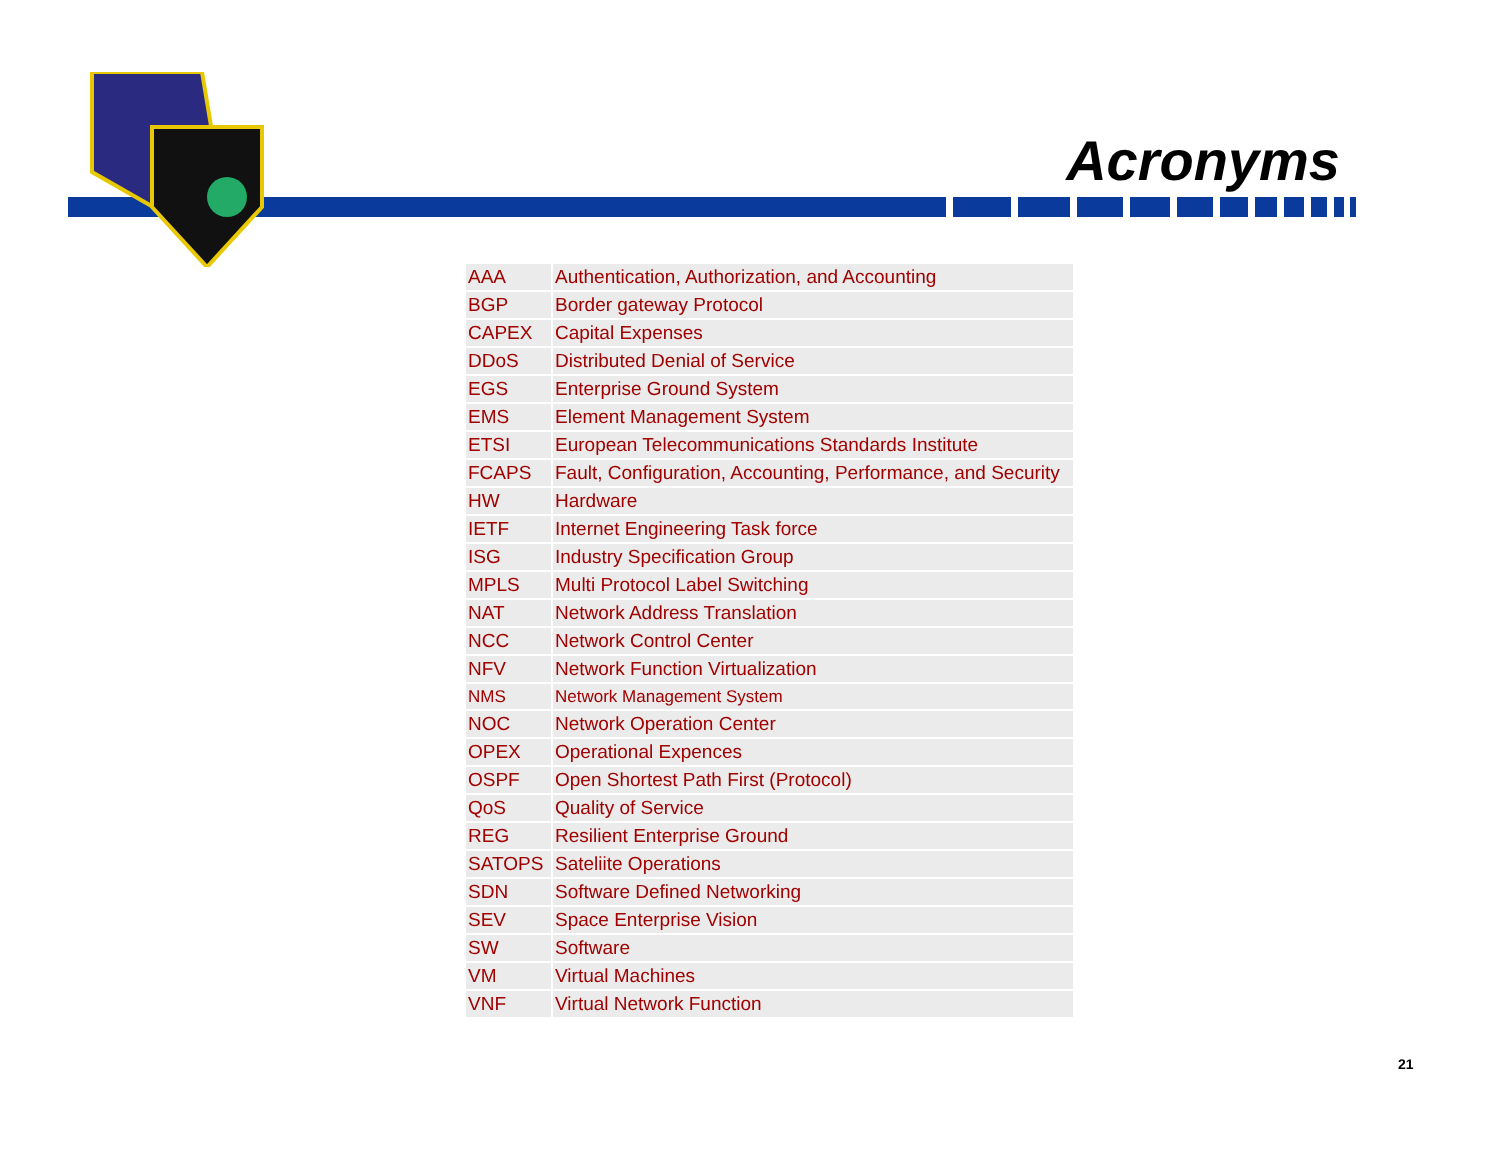Acronyms
| AAA | Authentication, Authorization, and Accounting |
| BGP | Border gateway Protocol |
| CAPEX | Capital Expenses |
| DDoS | Distributed Denial of Service |
| EGS | Enterprise Ground System |
| EMS | Element Management System |
| ETSI | European Telecommunications Standards Institute |
| FCAPS | Fault, Configuration, Accounting, Performance, and Security |
| HW | Hardware |
| IETF | Internet Engineering Task force |
| ISG | Industry Specification Group |
| MPLS | Multi Protocol Label Switching |
| NAT | Network Address Translation |
| NCC | Network Control Center |
| NFV | Network Function Virtualization |
| NMS | Network Management System |
| NOC | Network Operation Center |
| OPEX | Operational Expences |
| OSPF | Open Shortest Path First (Protocol) |
| QoS | Quality of Service |
| REG | Resilient Enterprise Ground |
| SATOPS | Sateliite Operations |
| SDN | Software Defined Networking |
| SEV | Space Enterprise Vision |
| SW | Software |
| VM | Virtual Machines |
| VNF | Virtual Network Function |
21